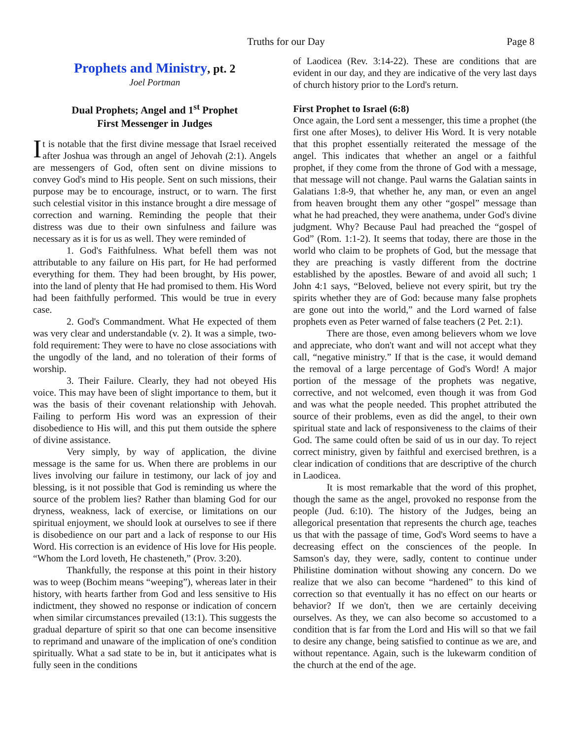Truths for our Day Page 8
Prophets and Ministry, pt. 2
Joel Portman
Dual Prophets; Angel and 1<sup>st</sup> Prophet
First Messenger in Judges
It is notable that the first divine message that Israel received after Joshua was through an angel of Jehovah (2:1). Angels are messengers of God, often sent on divine missions to convey God's mind to His people. Sent on such missions, their purpose may be to encourage, instruct, or to warn. The first such celestial visitor in this instance brought a dire message of correction and warning. Reminding the people that their distress was due to their own sinfulness and failure was necessary as it is for us as well. They were reminded of
1. God's Faithfulness. What befell them was not attributable to any failure on His part, for He had performed everything for them. They had been brought, by His power, into the land of plenty that He had promised to them. His Word had been faithfully performed. This would be true in every case.
2. God's Commandment. What He expected of them was very clear and understandable (v. 2). It was a simple, two-fold requirement: They were to have no close associations with the ungodly of the land, and no toleration of their forms of worship.
3. Their Failure. Clearly, they had not obeyed His voice. This may have been of slight importance to them, but it was the basis of their covenant relationship with Jehovah. Failing to perform His word was an expression of their disobedience to His will, and this put them outside the sphere of divine assistance.
Very simply, by way of application, the divine message is the same for us. When there are problems in our lives involving our failure in testimony, our lack of joy and blessing, is it not possible that God is reminding us where the source of the problem lies? Rather than blaming God for our dryness, weakness, lack of exercise, or limitations on our spiritual enjoyment, we should look at ourselves to see if there is disobedience on our part and a lack of response to our His Word. His correction is an evidence of His love for His people. “Whom the Lord loveth, He chasteneth,” (Prov. 3:20).
Thankfully, the response at this point in their history was to weep (Bochim means “weeping”), whereas later in their history, with hearts farther from God and less sensitive to His indictment, they showed no response or indication of concern when similar circumstances prevailed (13:1). This suggests the gradual departure of spirit so that one can become insensitive to reprimand and unaware of the implication of one's condition spiritually. What a sad state to be in, but it anticipates what is fully seen in the conditions
of Laodicea (Rev. 3:14-22). These are conditions that are evident in our day, and they are indicative of the very last days of church history prior to the Lord's return.
First Prophet to Israel (6:8)
Once again, the Lord sent a messenger, this time a prophet (the first one after Moses), to deliver His Word. It is very notable that this prophet essentially reiterated the message of the angel. This indicates that whether an angel or a faithful prophet, if they come from the throne of God with a message, that message will not change. Paul warns the Galatian saints in Galatians 1:8-9, that whether he, any man, or even an angel from heaven brought them any other “gospel” message than what he had preached, they were anathema, under God's divine judgment. Why? Because Paul had preached the “gospel of God” (Rom. 1:1-2). It seems that today, there are those in the world who claim to be prophets of God, but the message that they are preaching is vastly different from the doctrine established by the apostles. Beware of and avoid all such; 1 John 4:1 says, “Beloved, believe not every spirit, but try the spirits whether they are of God: because many false prophets are gone out into the world,” and the Lord warned of false prophets even as Peter warned of false teachers (2 Pet. 2:1).
There are those, even among believers whom we love and appreciate, who don't want and will not accept what they call, “negative ministry.” If that is the case, it would demand the removal of a large percentage of God's Word! A major portion of the message of the prophets was negative, corrective, and not welcomed, even though it was from God and was what the people needed. This prophet attributed the source of their problems, even as did the angel, to their own spiritual state and lack of responsiveness to the claims of their God. The same could often be said of us in our day. To reject correct ministry, given by faithful and exercised brethren, is a clear indication of conditions that are descriptive of the church in Laodicea.
It is most remarkable that the word of this prophet, though the same as the angel, provoked no response from the people (Jud. 6:10). The history of the Judges, being an allegorical presentation that represents the church age, teaches us that with the passage of time, God's Word seems to have a decreasing effect on the consciences of the people. In Samson's day, they were, sadly, content to continue under Philistine domination without showing any concern. Do we realize that we also can become “hardened” to this kind of correction so that eventually it has no effect on our hearts or behavior? If we don't, then we are certainly deceiving ourselves. As they, we can also become so accustomed to a condition that is far from the Lord and His will so that we fail to desire any change, being satisfied to continue as we are, and without repentance. Again, such is the lukewarm condition of the church at the end of the age.